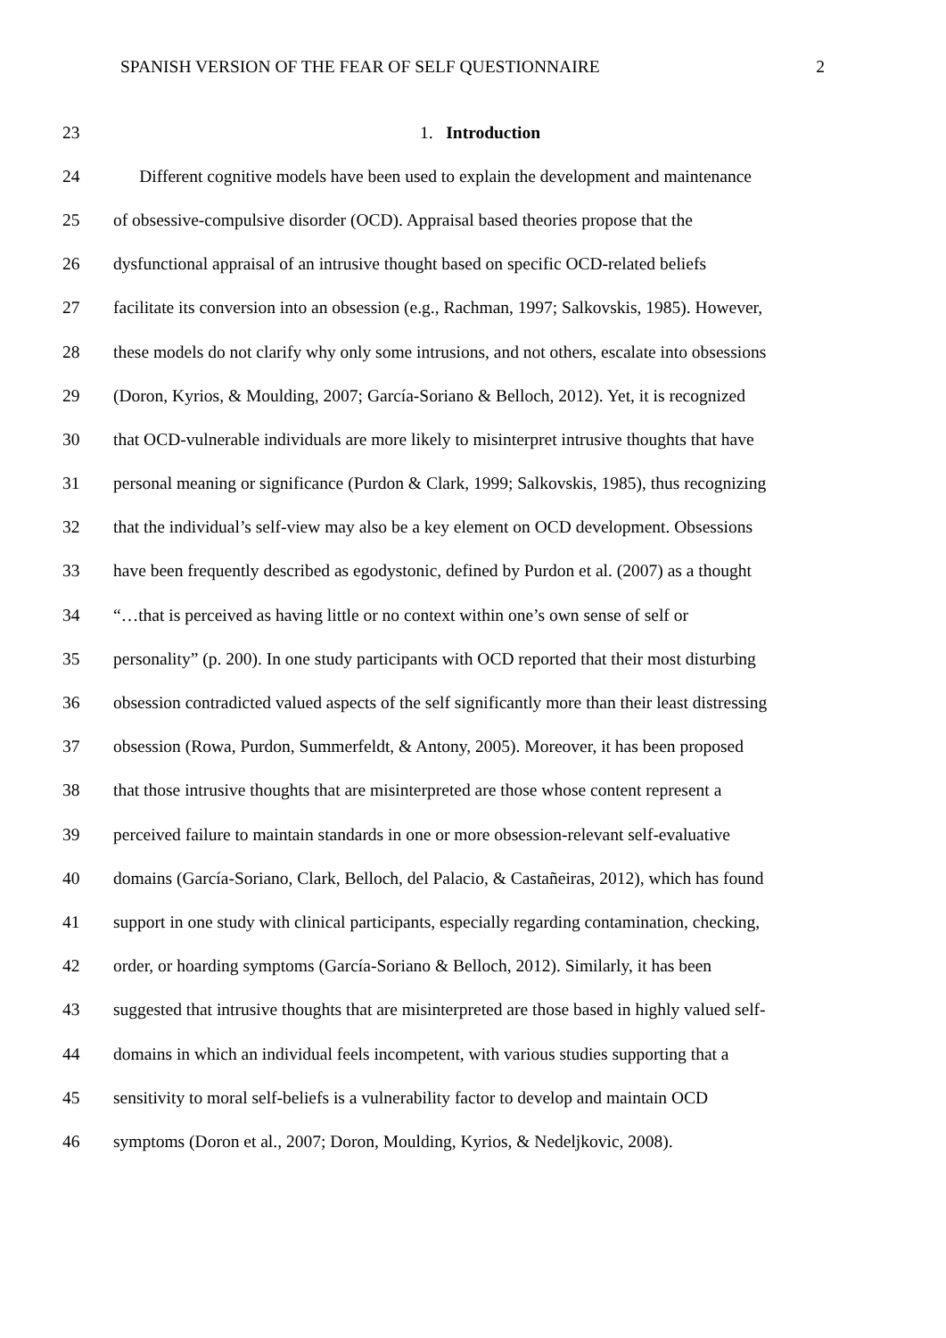SPANISH VERSION OF THE FEAR OF SELF QUESTIONNAIRE 2
23 1. Introduction
24 Different cognitive models have been used to explain the development and maintenance
25 of obsessive-compulsive disorder (OCD). Appraisal based theories propose that the
26 dysfunctional appraisal of an intrusive thought based on specific OCD-related beliefs
27 facilitate its conversion into an obsession (e.g., Rachman, 1997; Salkovskis, 1985). However,
28 these models do not clarify why only some intrusions, and not others, escalate into obsessions
29 (Doron, Kyrios, & Moulding, 2007; García-Soriano & Belloch, 2012). Yet, it is recognized
30 that OCD-vulnerable individuals are more likely to misinterpret intrusive thoughts that have
31 personal meaning or significance (Purdon & Clark, 1999; Salkovskis, 1985), thus recognizing
32 that the individual’s self-view may also be a key element on OCD development. Obsessions
33 have been frequently described as egodystonic, defined by Purdon et al. (2007) as a thought
34 “…that is perceived as having little or no context within one’s own sense of self or
35 personality” (p. 200). In one study participants with OCD reported that their most disturbing
36 obsession contradicted valued aspects of the self significantly more than their least distressing
37 obsession (Rowa, Purdon, Summerfeldt, & Antony, 2005). Moreover, it has been proposed
38 that those intrusive thoughts that are misinterpreted are those whose content represent a
39 perceived failure to maintain standards in one or more obsession-relevant self-evaluative
40 domains (García-Soriano, Clark, Belloch, del Palacio, & Castañeiras, 2012), which has found
41 support in one study with clinical participants, especially regarding contamination, checking,
42 order, or hoarding symptoms (García-Soriano & Belloch, 2012). Similarly, it has been
43 suggested that intrusive thoughts that are misinterpreted are those based in highly valued self-
44 domains in which an individual feels incompetent, with various studies supporting that a
45 sensitivity to moral self-beliefs is a vulnerability factor to develop and maintain OCD
46 symptoms (Doron et al., 2007; Doron, Moulding, Kyrios, & Nedeljkovic, 2008).